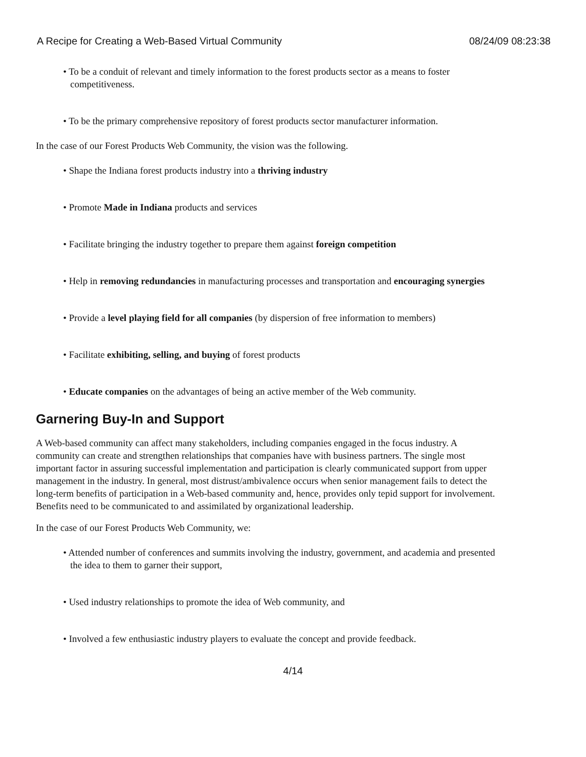A Recipe for Creating a Web-Based Virtual Community 08/24/09 08:23:38
• To be a conduit of relevant and timely information to the forest products sector as a means to foster competitiveness.
• To be the primary comprehensive repository of forest products sector manufacturer information.
In the case of our Forest Products Web Community, the vision was the following.
• Shape the Indiana forest products industry into a thriving industry
• Promote Made in Indiana products and services
• Facilitate bringing the industry together to prepare them against foreign competition
• Help in removing redundancies in manufacturing processes and transportation and encouraging synergies
• Provide a level playing field for all companies (by dispersion of free information to members)
• Facilitate exhibiting, selling, and buying of forest products
• Educate companies on the advantages of being an active member of the Web community.
Garnering Buy-In and Support
A Web-based community can affect many stakeholders, including companies engaged in the focus industry. A community can create and strengthen relationships that companies have with business partners. The single most important factor in assuring successful implementation and participation is clearly communicated support from upper management in the industry. In general, most distrust/ambivalence occurs when senior management fails to detect the long-term benefits of participation in a Web-based community and, hence, provides only tepid support for involvement. Benefits need to be communicated to and assimilated by organizational leadership.
In the case of our Forest Products Web Community, we:
• Attended number of conferences and summits involving the industry, government, and academia and presented the idea to them to garner their support,
• Used industry relationships to promote the idea of Web community, and
• Involved a few enthusiastic industry players to evaluate the concept and provide feedback.
4/14